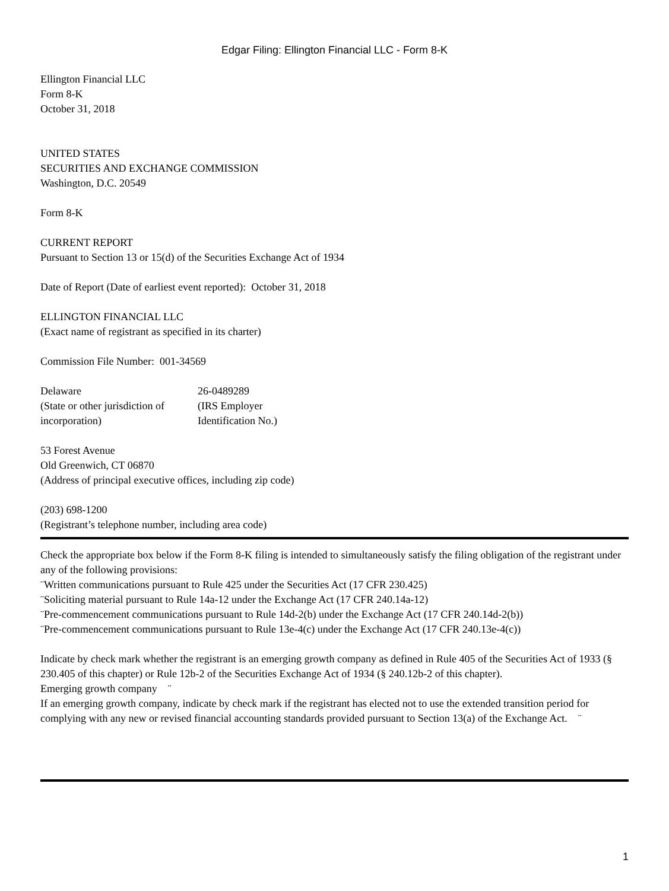Edgar Filing: Ellington Financial LLC - Form 8-K
Ellington Financial LLC
Form 8-K
October 31, 2018
UNITED STATES
SECURITIES AND EXCHANGE COMMISSION
Washington, D.C. 20549
Form 8-K
CURRENT REPORT
Pursuant to Section 13 or 15(d) of the Securities Exchange Act of 1934
Date of Report (Date of earliest event reported): October 31, 2018
ELLINGTON FINANCIAL LLC
(Exact name of registrant as specified in its charter)
Commission File Number: 001-34569
| Delaware (State or other jurisdiction of incorporation) | 26-0489289 (IRS Employer Identification No.) |
53 Forest Avenue
Old Greenwich, CT 06870
(Address of principal executive offices, including zip code)
(203) 698-1200
(Registrant’s telephone number, including area code)
Check the appropriate box below if the Form 8-K filing is intended to simultaneously satisfy the filing obligation of the registrant under any of the following provisions:
¨Written communications pursuant to Rule 425 under the Securities Act (17 CFR 230.425)
¨Soliciting material pursuant to Rule 14a-12 under the Exchange Act (17 CFR 240.14a-12)
¨Pre-commencement communications pursuant to Rule 14d-2(b) under the Exchange Act (17 CFR 240.14d-2(b))
¨Pre-commencement communications pursuant to Rule 13e-4(c) under the Exchange Act (17 CFR 240.13e-4(c))
Indicate by check mark whether the registrant is an emerging growth company as defined in Rule 405 of the Securities Act of 1933 (§ 230.405 of this chapter) or Rule 12b-2 of the Securities Exchange Act of 1934 (§ 240.12b-2 of this chapter).
Emerging growth company ¨
If an emerging growth company, indicate by check mark if the registrant has elected not to use the extended transition period for complying with any new or revised financial accounting standards provided pursuant to Section 13(a) of the Exchange Act. ¨
1